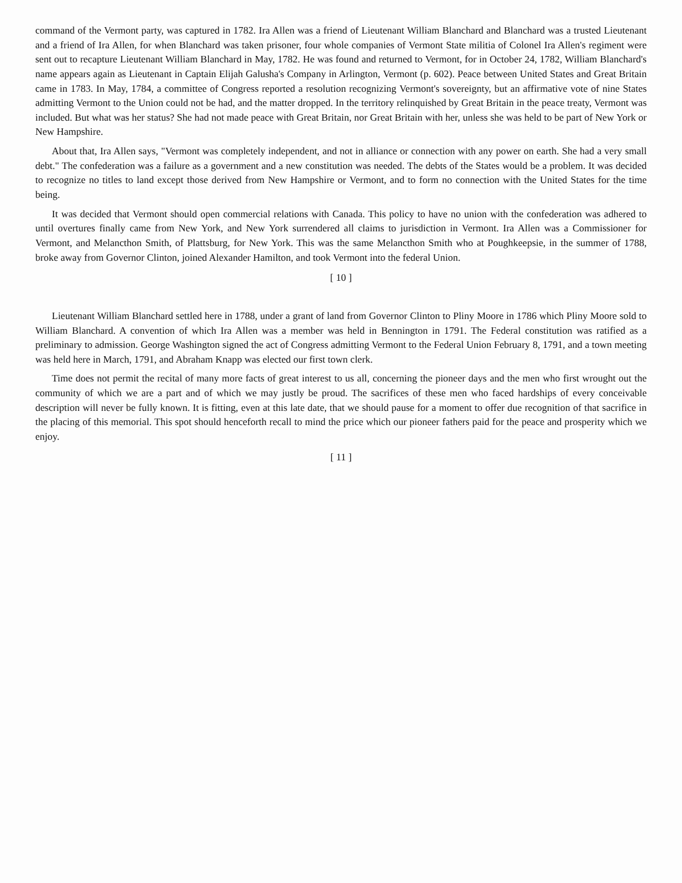command of the Vermont party, was captured in 1782. Ira Allen was a friend of Lieutenant William Blanchard and Blanchard was a trusted Lieutenant and a friend of Ira Allen, for when Blanchard was taken prisoner, four whole companies of Vermont State militia of Colonel Ira Allen's regiment were sent out to recapture Lieutenant William Blanchard in May, 1782. He was found and returned to Vermont, for in October 24, 1782, William Blanchard's name appears again as Lieutenant in Captain Elijah Galusha's Company in Arlington, Vermont (p. 602). Peace between United States and Great Britain came in 1783. In May, 1784, a committee of Congress reported a resolution recognizing Vermont's sovereignty, but an affirmative vote of nine States admitting Vermont to the Union could not be had, and the matter dropped. In the territory relinquished by Great Britain in the peace treaty, Vermont was included. But what was her status? She had not made peace with Great Britain, nor Great Britain with her, unless she was held to be part of New York or New Hampshire.
About that, Ira Allen says, "Vermont was completely independent, and not in alliance or connection with any power on earth. She had a very small debt." The confederation was a failure as a government and a new constitution was needed. The debts of the States would be a problem. It was decided to recognize no titles to land except those derived from New Hampshire or Vermont, and to form no connection with the United States for the time being.
It was decided that Vermont should open commercial relations with Canada. This policy to have no union with the confederation was adhered to until overtures finally came from New York, and New York surrendered all claims to jurisdiction in Vermont. Ira Allen was a Commissioner for Vermont, and Melancthon Smith, of Plattsburg, for New York. This was the same Melancthon Smith who at Poughkeepsie, in the summer of 1788, broke away from Governor Clinton, joined Alexander Hamilton, and took Vermont into the federal Union.
[ 10 ]
Lieutenant William Blanchard settled here in 1788, under a grant of land from Governor Clinton to Pliny Moore in 1786 which Pliny Moore sold to William Blanchard. A convention of which Ira Allen was a member was held in Bennington in 1791. The Federal constitution was ratified as a preliminary to admission. George Washington signed the act of Congress admitting Vermont to the Federal Union February 8, 1791, and a town meeting was held here in March, 1791, and Abraham Knapp was elected our first town clerk.
Time does not permit the recital of many more facts of great interest to us all, concerning the pioneer days and the men who first wrought out the community of which we are a part and of which we may justly be proud. The sacrifices of these men who faced hardships of every conceivable description will never be fully known. It is fitting, even at this late date, that we should pause for a moment to offer due recognition of that sacrifice in the placing of this memorial. This spot should henceforth recall to mind the price which our pioneer fathers paid for the peace and prosperity which we enjoy.
[ 11 ]